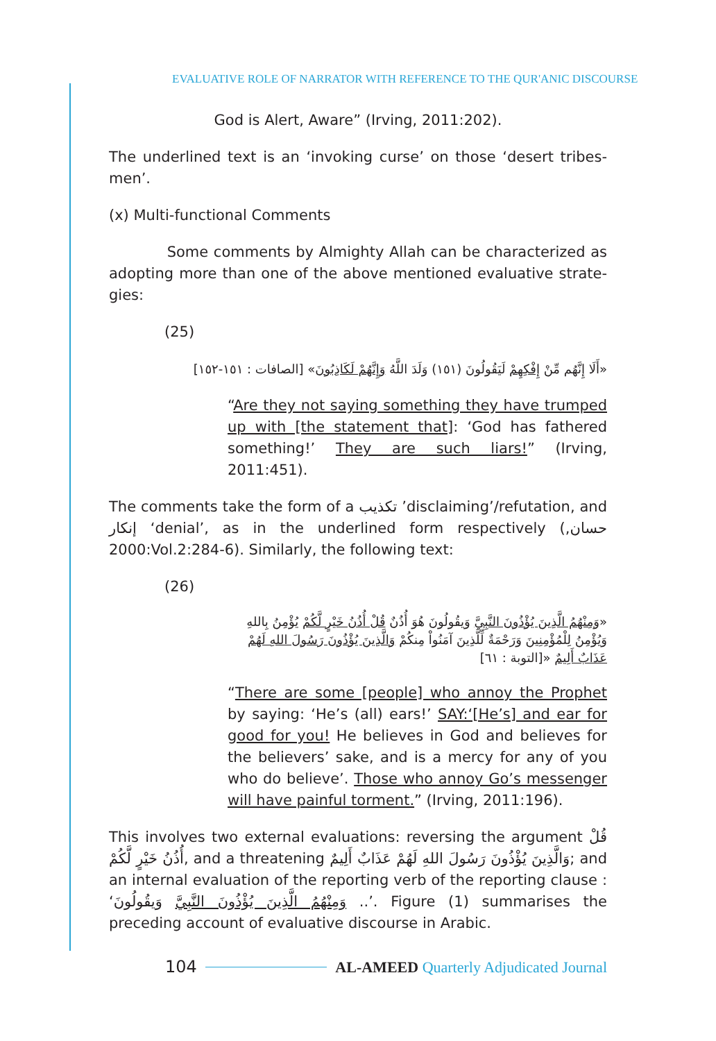EVALUATIVE ROLE OF NARRATOR WITH REFERENCE TO THE QUR'ANIC DISCOURSE
God is Alert, Aware” (Irving, 2011:202).
The underlined text is an ‘invoking curse’ on those ‘desert tribes-men’.
(x) Multi-functional Comments
Some comments by Almighty Allah can be characterized as adopting more than one of the above mentioned evaluative strate-gies:
(25)
«أَلَا إِنَّهُم مِّنْ إِفْكِهِمْ لَيَقُولُونَ (١٥١) وَلَدَ اللَّهُ وَإِنَّهُمْ لَكَاذِبُونَ» [الصافات : ١٥١-١٥٢]
“Are they not saying something they have trumped up with [the statement that]: ‘God has fathered something!’ They are such liars!” (Irving, 2011:451).
The comments take the form of a تكذيب ’disclaiming’/refutation, and إنكار ‘denial’, as in the underlined form respectively (حسان, 2000:Vol.2:284-6). Similarly, the following text:
(26)
«وَمِنْهُمُ الَّذِينَ يُؤْذُونَ النَّبِيَّ وَيقُولُونَ هُوَ أُذُنٌ قُلْ أُذُنُ خَيْرٍ لَّكُمْ يُؤْمِنُ بِاللهِ وَيُؤْمِنُ لِلْمُؤْمِنِينَ وَرَحْمَةٌ لِّلَّذِينَ آمَنُواْ مِنكُمْ وَالَّذِينَ يُؤْذُونَ رَسُولَ اللهِ لَهُمْ عَذَابٌ أَلِيمٌ «[التوبة : ٦١]
“There are some [people] who annoy the Prophet by saying: ‘He’s (all) ears!’ SAY:‘[He’s] and ear for good for you! He believes in God and believes for the believers’ sake, and is a mercy for any of you who do believe’. Those who annoy Go’s messenger will have painful torment.” (Irving, 2011:196).
This involves two external evaluations: reversing the argument قُلْ أُذُنُ خَيْرٍ لَّكُمْ, and a threatening وَالَّذِينَ يُؤْذُونَ رَسُولَ اللهِ لَهُمْ عَذَابٌ أَلِيمٌ; and an internal evaluation of the reporting verb of the reporting clause : ‘وَمِنْهُمُ الَّذِينَ يُؤْذُونَ النَّبِيَّ وَيقُولُونَ ..’. Figure (1) summarises the preceding account of evaluative discourse in Arabic.
104 AL-AMEED Quarterly Adjudicated Journal